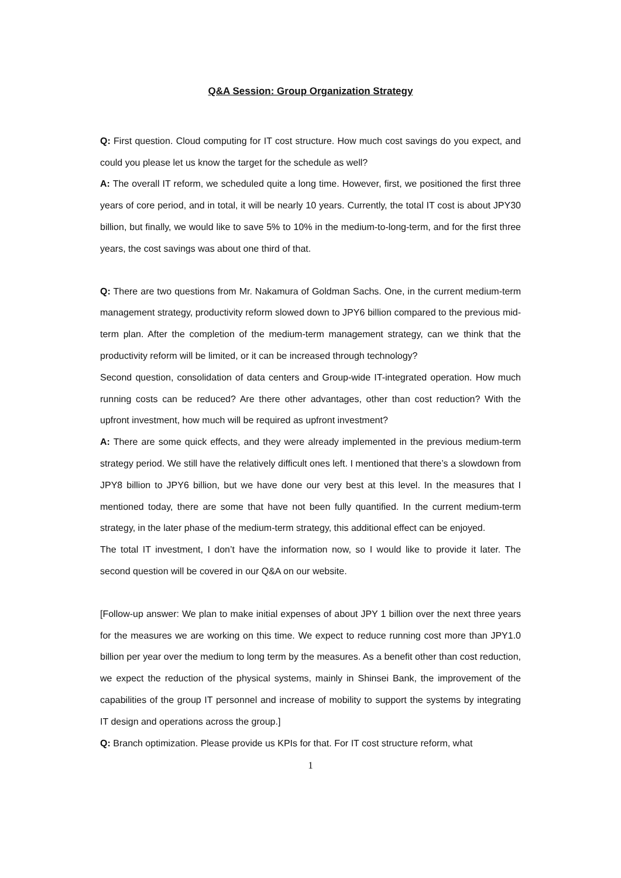Q&A Session: Group Organization Strategy
Q: First question. Cloud computing for IT cost structure. How much cost savings do you expect, and could you please let us know the target for the schedule as well?
A: The overall IT reform, we scheduled quite a long time. However, first, we positioned the first three years of core period, and in total, it will be nearly 10 years. Currently, the total IT cost is about JPY30 billion, but finally, we would like to save 5% to 10% in the medium-to-long-term, and for the first three years, the cost savings was about one third of that.
Q: There are two questions from Mr. Nakamura of Goldman Sachs. One, in the current medium-term management strategy, productivity reform slowed down to JPY6 billion compared to the previous mid-term plan. After the completion of the medium-term management strategy, can we think that the productivity reform will be limited, or it can be increased through technology?
Second question, consolidation of data centers and Group-wide IT-integrated operation. How much running costs can be reduced? Are there other advantages, other than cost reduction? With the upfront investment, how much will be required as upfront investment?
A: There are some quick effects, and they were already implemented in the previous medium-term strategy period. We still have the relatively difficult ones left. I mentioned that there’s a slowdown from JPY8 billion to JPY6 billion, but we have done our very best at this level. In the measures that I mentioned today, there are some that have not been fully quantified. In the current medium-term strategy, in the later phase of the medium-term strategy, this additional effect can be enjoyed.
The total IT investment, I don’t have the information now, so I would like to provide it later. The second question will be covered in our Q&A on our website.
[Follow-up answer: We plan to make initial expenses of about JPY 1 billion over the next three years for the measures we are working on this time. We expect to reduce running cost more than JPY1.0 billion per year over the medium to long term by the measures. As a benefit other than cost reduction, we expect the reduction of the physical systems, mainly in Shinsei Bank, the improvement of the capabilities of the group IT personnel and increase of mobility to support the systems by integrating IT design and operations across the group.]
Q: Branch optimization. Please provide us KPIs for that. For IT cost structure reform, what
1